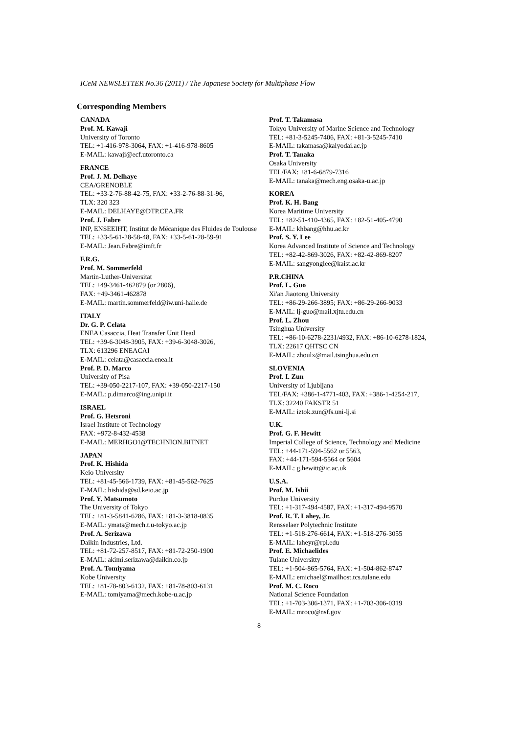ICeM NEWSLETTER No.36 (2011) / The Japanese Society for Multiphase Flow
Corresponding Members
CANADA
Prof. M. Kawaji
University of Toronto
TEL: +1-416-978-3064, FAX: +1-416-978-8605
E-MAIL: kawaji@ecf.utoronto.ca
FRANCE
Prof. J. M. Delhaye
CEA/GRENOBLE
TEL: +33-2-76-88-42-75, FAX: +33-2-76-88-31-96,
TLX: 320 323
E-MAIL: DELHAYE@DTP.CEA.FR
Prof. J. Fabre
INP, ENSEEIHT, Institut de Mécanique des Fluides de Toulouse
TEL: +33-5-61-28-58-48, FAX: +33-5-61-28-59-91
E-MAIL: Jean.Fabre@imft.fr
F.R.G.
Prof. M. Sommerfeld
Martin-Luther-Universitat
TEL: +49-3461-462879 (or 2806),
FAX: +49-3461-462878
E-MAIL: martin.sommerfeld@iw.uni-halle.de
ITALY
Dr. G. P. Celata
ENEA Casaccia, Heat Transfer Unit Head
TEL: +39-6-3048-3905, FAX: +39-6-3048-3026,
TLX: 613296 ENEACAI
E-MAIL: celata@casaccia.enea.it
Prof. P. D. Marco
University of Pisa
TEL: +39-050-2217-107, FAX: +39-050-2217-150
E-MAIL: p.dimarco@ing.unipi.it
ISRAEL
Prof. G. Hetsroni
Israel Institute of Technology
FAX: +972-8-432-4538
E-MAIL: MERHGO1@TECHNION.BITNET
JAPAN
Prof. K. Hishida
Keio University
TEL: +81-45-566-1739, FAX: +81-45-562-7625
E-MAIL: hishida@sd.keio.ac.jp
Prof. Y. Matsumoto
The University of Tokyo
TEL: +81-3-5841-6286, FAX: +81-3-3818-0835
E-MAIL: ymats@mech.t.u-tokyo.ac.jp
Prof. A. Serizawa
Daikin Industries, Ltd.
TEL: +81-72-257-8517, FAX: +81-72-250-1900
E-MAIL: akimi.serizawa@daikin.co.jp
Prof. A. Tomiyama
Kobe University
TEL: +81-78-803-6132, FAX: +81-78-803-6131
E-MAIL: tomiyama@mech.kobe-u.ac.jp
Prof. T. Takamasa
Tokyo University of Marine Science and Technology
TEL: +81-3-5245-7406, FAX: +81-3-5245-7410
E-MAIL: takamasa@kaiyodai.ac.jp
Prof. T. Tanaka
Osaka University
TEL/FAX: +81-6-6879-7316
E-MAIL: tanaka@mech.eng.osaka-u.ac.jp
KOREA
Prof. K. H. Bang
Korea Maritime University
TEL: +82-51-410-4365, FAX: +82-51-405-4790
E-MAIL: khbang@hhu.ac.kr
Prof. S. Y. Lee
Korea Advanced Institute of Science and Technology
TEL: +82-42-869-3026, FAX: +82-42-869-8207
E-MAIL: sangyonglee@kaist.ac.kr
P.R.CHINA
Prof. L. Guo
Xi'an Jiaotong University
TEL: +86-29-266-3895; FAX: +86-29-266-9033
E-MAIL: lj-guo@mail.xjtu.edu.cn
Prof. L. Zhou
Tsinghua University
TEL: +86-10-6278-2231/4932, FAX: +86-10-6278-1824,
TLX: 22617 QHTSC CN
E-MAIL: zhoulx@mail.tsinghua.edu.cn
SLOVENIA
Prof. I. Zun
University of Ljubljana
TEL/FAX: +386-1-4771-403, FAX: +386-1-4254-217,
TLX: 32240 FAKSTR 51
E-MAIL: iztok.zun@fs.uni-lj.si
U.K.
Prof. G. F. Hewitt
Imperial College of Science, Technology and Medicine
TEL: +44-171-594-5562 or 5563,
FAX: +44-171-594-5564 or 5604
E-MAIL: g.hewitt@ic.ac.uk
U.S.A.
Prof. M. Ishii
Purdue University
TEL: +1-317-494-4587, FAX: +1-317-494-9570
Prof. R. T. Lahey, Jr.
Rensselaer Polytechnic Institute
TEL: +1-518-276-6614, FAX: +1-518-276-3055
E-MAIL: laheyr@rpi.edu
Prof. E. Michaelides
Tulane Universitty
TEL: +1-504-865-5764, FAX: +1-504-862-8747
E-MAIL: emichael@mailhost.tcs.tulane.edu
Prof. M. C. Roco
National Science Foundation
TEL: +1-703-306-1371, FAX: +1-703-306-0319
E-MAIL: mroco@nsf.gov
8